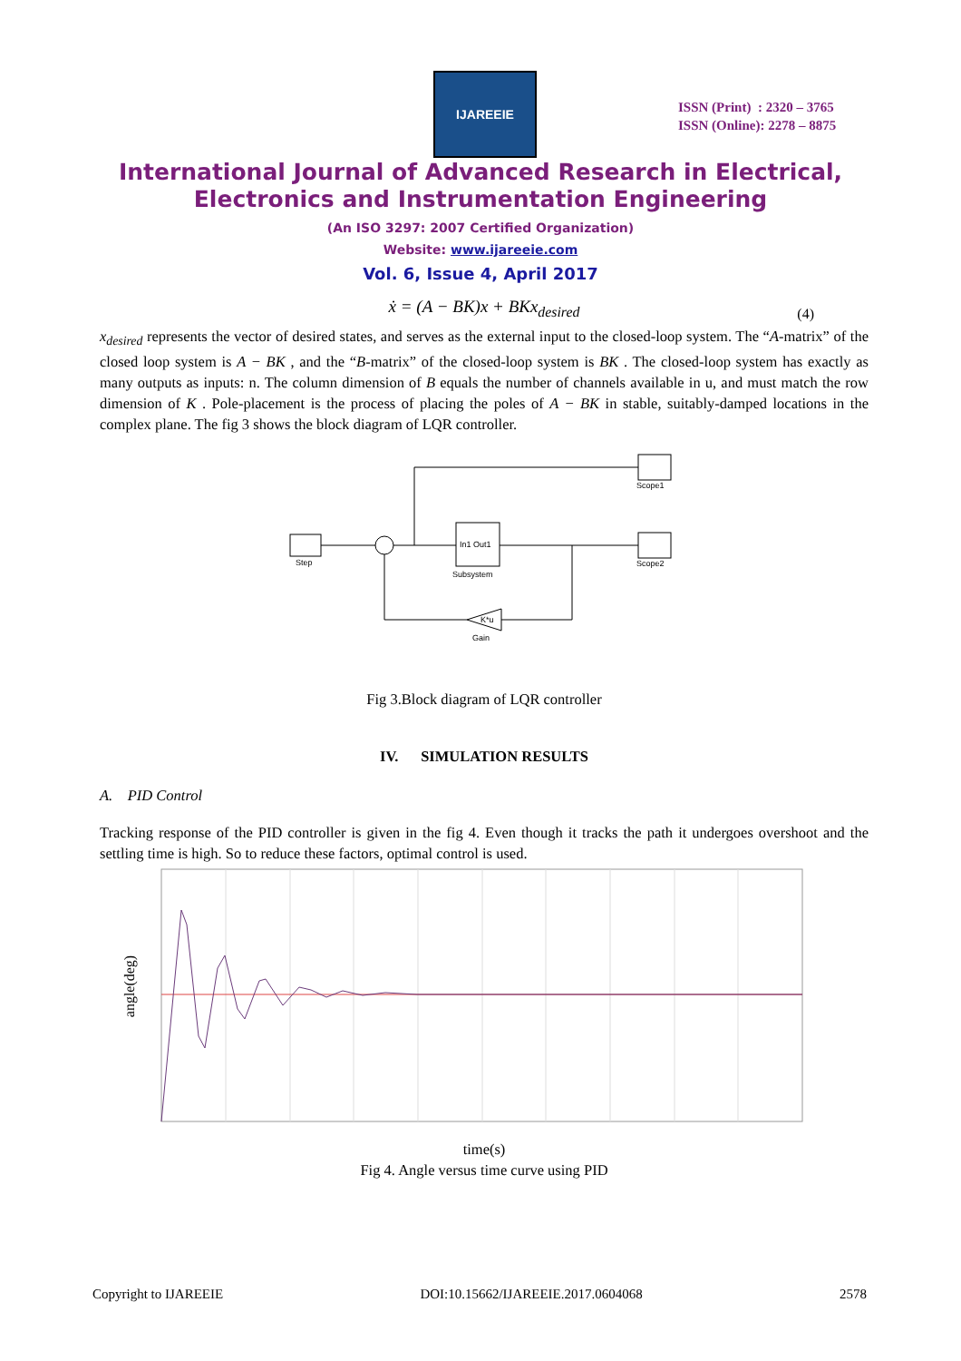IJAREEIE
ISSN (Print) : 2320 – 3765
ISSN (Online): 2278 – 8875
International Journal of Advanced Research in Electrical,
Electronics and Instrumentation Engineering
(An ISO 3297: 2007 Certified Organization)
Website: www.ijareeie.com
Vol. 6, Issue 4, April 2017
ẋ = (A − BK)x + BKx<sub>desired</sub> (4)
x<sub>desired</sub> represents the vector of desired states, and serves as the external input to the closed-loop system. The “A-matrix” of the closed loop system is A − BK , and the “B-matrix” of the closed-loop system is BK . The closed-loop system has exactly as many outputs as inputs: n. The column dimension of B equals the number of channels available in u, and must match the row dimension of K . Pole-placement is the process of placing the poles of A − BK in stable, suitably-damped locations in the complex plane. The fig 3 shows the block diagram of LQR controller.
Step
In1 Out1
Subsystem
Scope1
Scope2
K*u
Gain
Fig 3.Block diagram of LQR controller
IV. SIMULATION RESULTS
A. PID Control
Tracking response of the PID controller is given in the fig 4. Even though it tracks the path it undergoes overshoot and the settling time is high. So to reduce these factors, optimal control is used.
angle(deg)
time(s)
Fig 4. Angle versus time curve using PID
Copyright to IJAREEIE DOI:10.15662/IJAREEIE.2017.0604068 2578